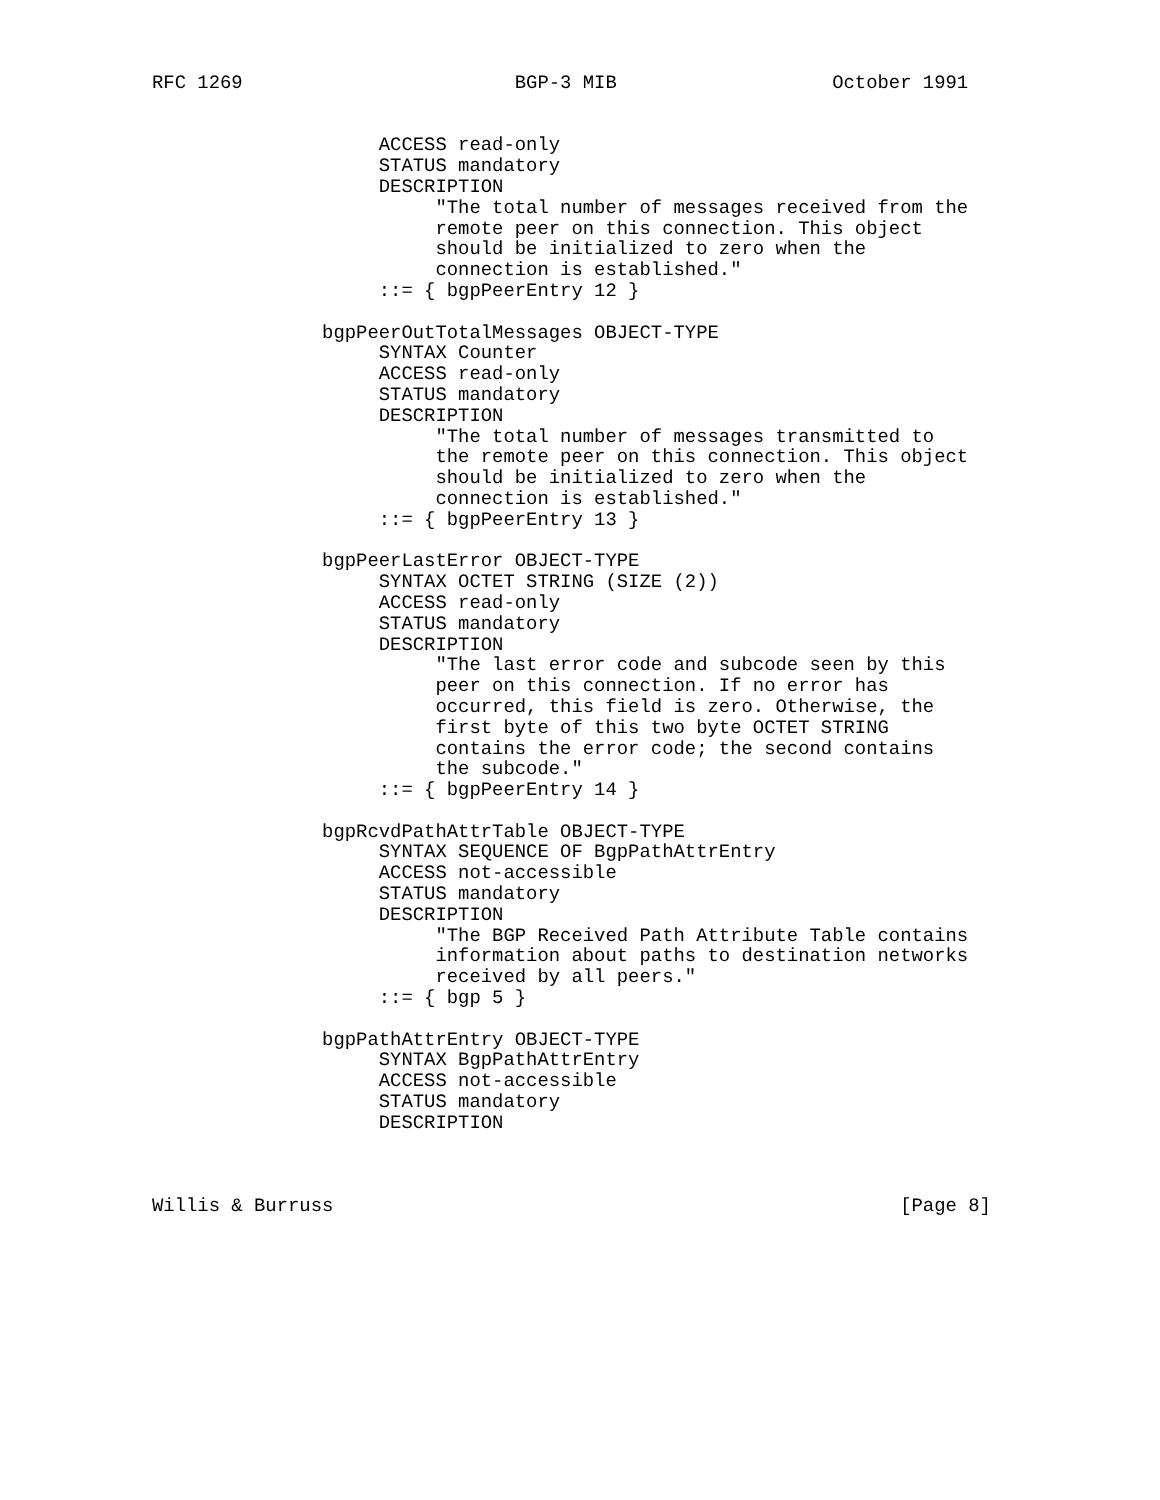RFC 1269                        BGP-3 MIB                   October 1991


                    ACCESS read-only
                    STATUS mandatory
                    DESCRIPTION
                         "The total number of messages received from the
                         remote peer on this connection. This object
                         should be initialized to zero when the
                         connection is established."
                    ::= { bgpPeerEntry 12 }

               bgpPeerOutTotalMessages OBJECT-TYPE
                    SYNTAX Counter
                    ACCESS read-only
                    STATUS mandatory
                    DESCRIPTION
                         "The total number of messages transmitted to
                         the remote peer on this connection. This object
                         should be initialized to zero when the
                         connection is established."
                    ::= { bgpPeerEntry 13 }

               bgpPeerLastError OBJECT-TYPE
                    SYNTAX OCTET STRING (SIZE (2))
                    ACCESS read-only
                    STATUS mandatory
                    DESCRIPTION
                         "The last error code and subcode seen by this
                         peer on this connection. If no error has
                         occurred, this field is zero. Otherwise, the
                         first byte of this two byte OCTET STRING
                         contains the error code; the second contains
                         the subcode."
                    ::= { bgpPeerEntry 14 }

               bgpRcvdPathAttrTable OBJECT-TYPE
                    SYNTAX SEQUENCE OF BgpPathAttrEntry
                    ACCESS not-accessible
                    STATUS mandatory
                    DESCRIPTION
                         "The BGP Received Path Attribute Table contains
                         information about paths to destination networks
                         received by all peers."
                    ::= { bgp 5 }

               bgpPathAttrEntry OBJECT-TYPE
                    SYNTAX BgpPathAttrEntry
                    ACCESS not-accessible
                    STATUS mandatory
                    DESCRIPTION



Willis & Burruss                                                  [Page 8]